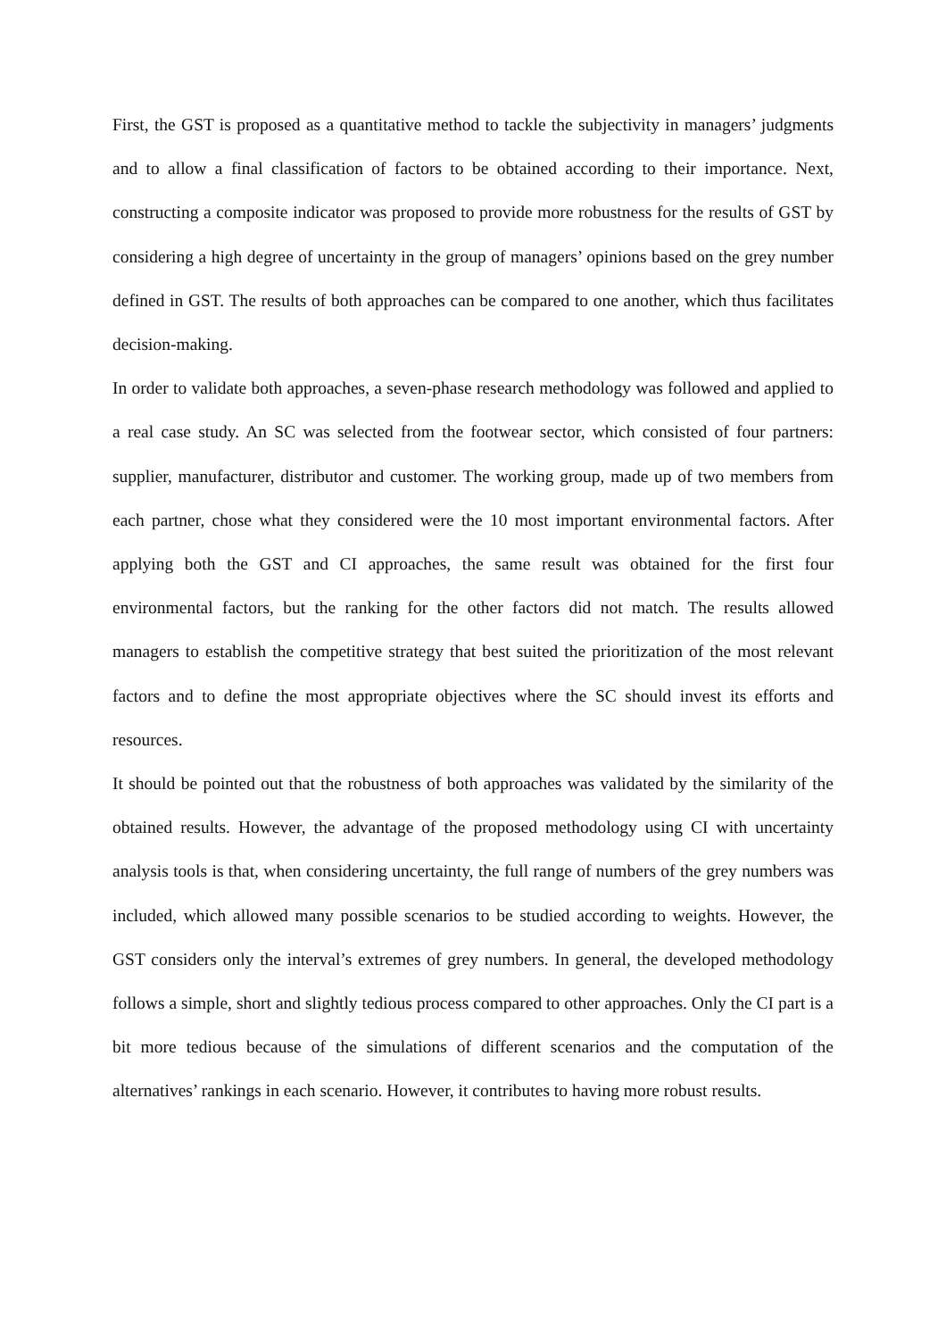First, the GST is proposed as a quantitative method to tackle the subjectivity in managers’ judgments and to allow a final classification of factors to be obtained according to their importance. Next, constructing a composite indicator was proposed to provide more robustness for the results of GST by considering a high degree of uncertainty in the group of managers’ opinions based on the grey number defined in GST. The results of both approaches can be compared to one another, which thus facilitates decision-making.
In order to validate both approaches, a seven-phase research methodology was followed and applied to a real case study. An SC was selected from the footwear sector, which consisted of four partners: supplier, manufacturer, distributor and customer. The working group, made up of two members from each partner, chose what they considered were the 10 most important environmental factors. After applying both the GST and CI approaches, the same result was obtained for the first four environmental factors, but the ranking for the other factors did not match. The results allowed managers to establish the competitive strategy that best suited the prioritization of the most relevant factors and to define the most appropriate objectives where the SC should invest its efforts and resources.
It should be pointed out that the robustness of both approaches was validated by the similarity of the obtained results. However, the advantage of the proposed methodology using CI with uncertainty analysis tools is that, when considering uncertainty, the full range of numbers of the grey numbers was included, which allowed many possible scenarios to be studied according to weights. However, the GST considers only the interval’s extremes of grey numbers. In general, the developed methodology follows a simple, short and slightly tedious process compared to other approaches. Only the CI part is a bit more tedious because of the simulations of different scenarios and the computation of the alternatives’ rankings in each scenario. However, it contributes to having more robust results.